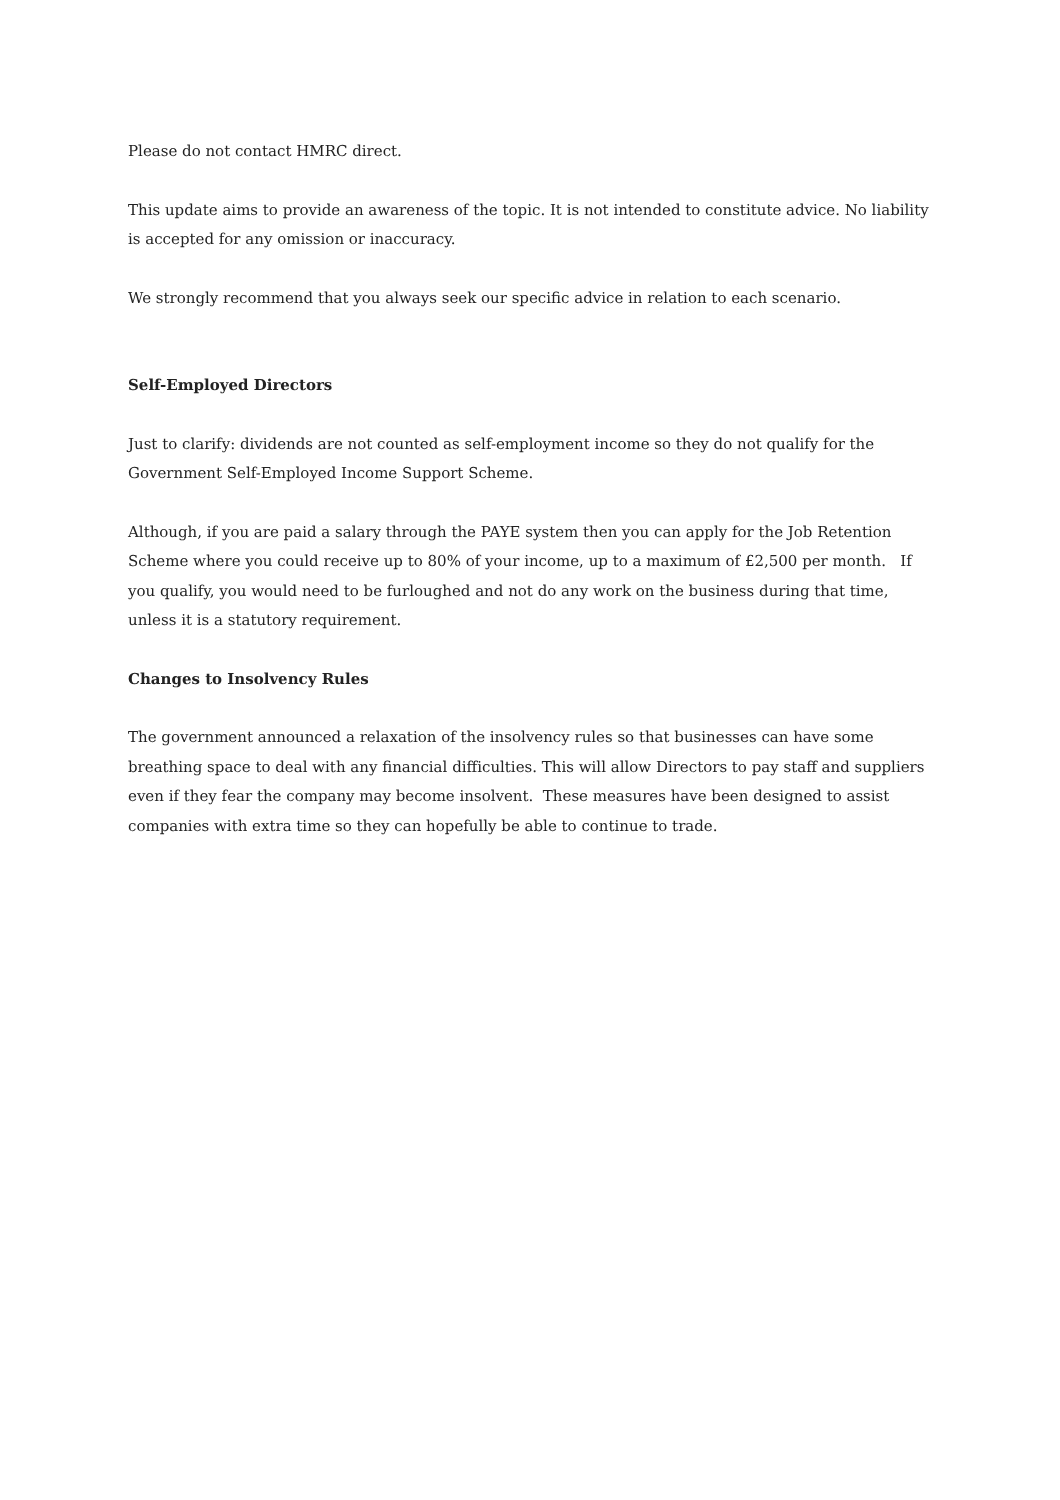Please do not contact HMRC direct.
This update aims to provide an awareness of the topic. It is not intended to constitute advice. No liability is accepted for any omission or inaccuracy.
We strongly recommend that you always seek our specific advice in relation to each scenario.
Self-Employed Directors
Just to clarify: dividends are not counted as self-employment income so they do not qualify for the Government Self-Employed Income Support Scheme.
Although, if you are paid a salary through the PAYE system then you can apply for the Job Retention Scheme where you could receive up to 80% of your income, up to a maximum of £2,500 per month. If you qualify, you would need to be furloughed and not do any work on the business during that time, unless it is a statutory requirement.
Changes to Insolvency Rules
The government announced a relaxation of the insolvency rules so that businesses can have some breathing space to deal with any financial difficulties. This will allow Directors to pay staff and suppliers even if they fear the company may become insolvent. These measures have been designed to assist companies with extra time so they can hopefully be able to continue to trade.